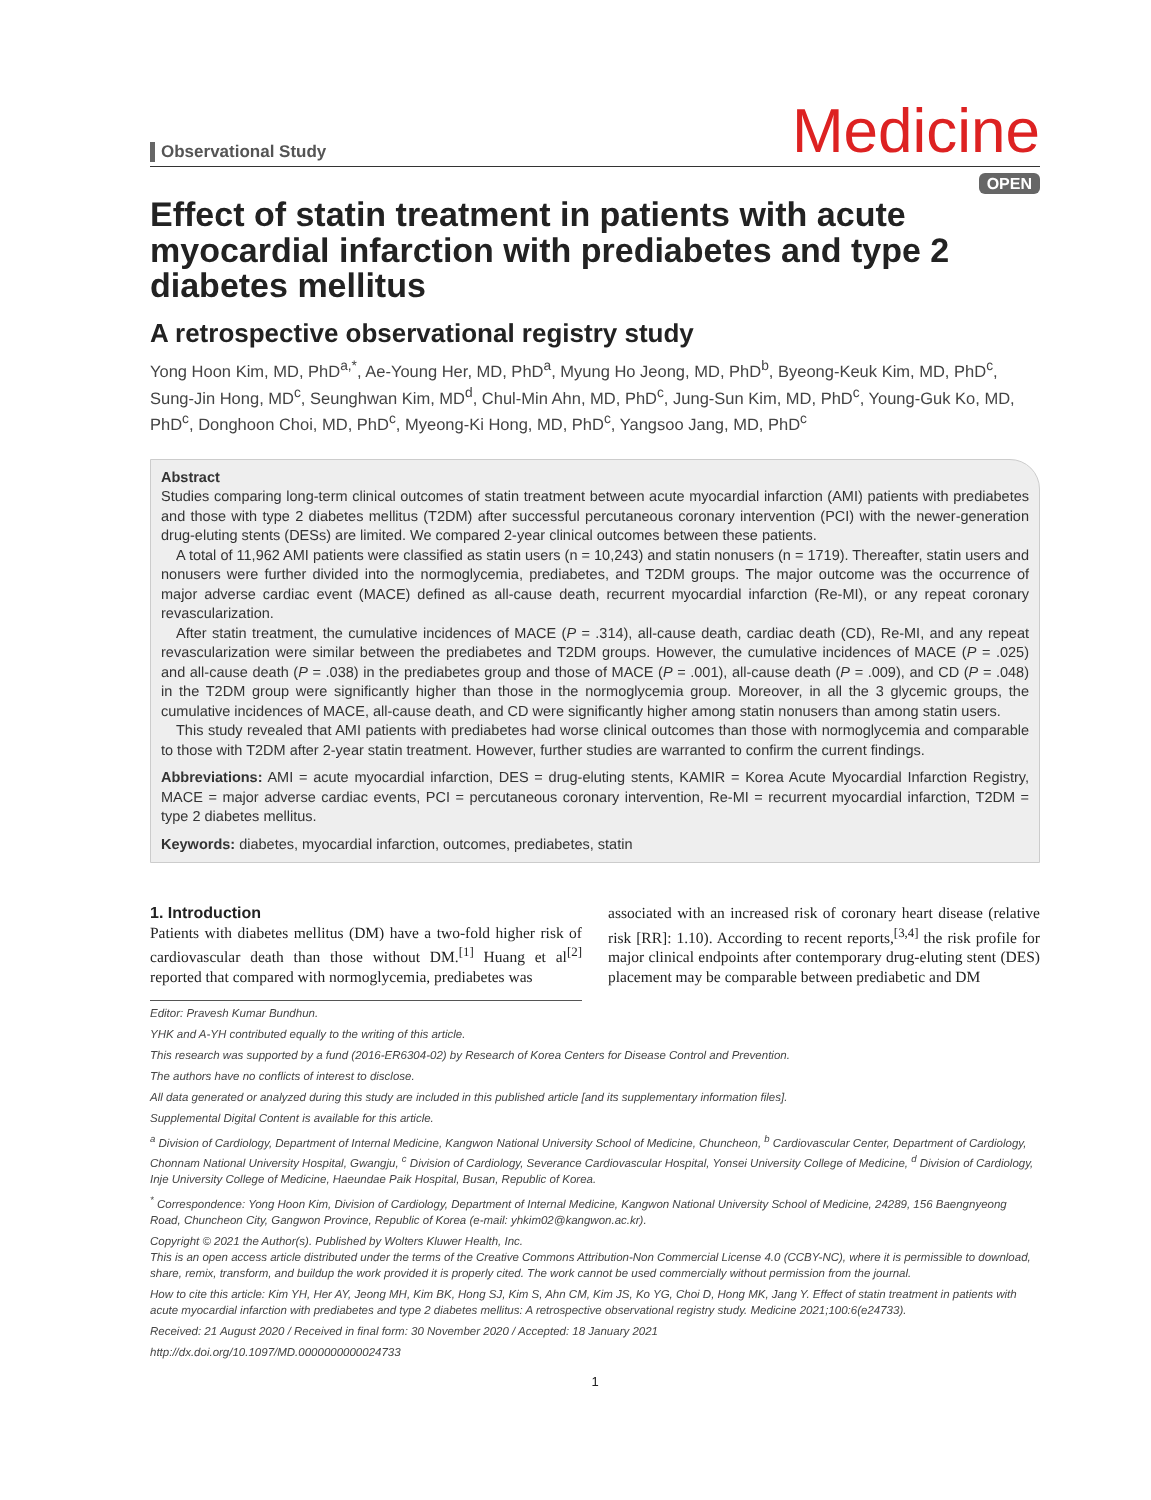Observational Study
Medicine
OPEN
Effect of statin treatment in patients with acute myocardial infarction with prediabetes and type 2 diabetes mellitus
A retrospective observational registry study
Yong Hoon Kim, MD, PhD<sup>a,*</sup>, Ae-Young Her, MD, PhD<sup>a</sup>, Myung Ho Jeong, MD, PhD<sup>b</sup>, Byeong-Keuk Kim, MD, PhD<sup>c</sup>, Sung-Jin Hong, MD<sup>c</sup>, Seunghwan Kim, MD<sup>d</sup>, Chul-Min Ahn, MD, PhD<sup>c</sup>, Jung-Sun Kim, MD, PhD<sup>c</sup>, Young-Guk Ko, MD, PhD<sup>c</sup>, Donghoon Choi, MD, PhD<sup>c</sup>, Myeong-Ki Hong, MD, PhD<sup>c</sup>, Yangsoo Jang, MD, PhD<sup>c</sup>
Abstract
Studies comparing long-term clinical outcomes of statin treatment between acute myocardial infarction (AMI) patients with prediabetes and those with type 2 diabetes mellitus (T2DM) after successful percutaneous coronary intervention (PCI) with the newer-generation drug-eluting stents (DESs) are limited. We compared 2-year clinical outcomes between these patients.
A total of 11,962 AMI patients were classified as statin users (n = 10,243) and statin nonusers (n = 1719). Thereafter, statin users and nonusers were further divided into the normoglycemia, prediabetes, and T2DM groups. The major outcome was the occurrence of major adverse cardiac event (MACE) defined as all-cause death, recurrent myocardial infarction (Re-MI), or any repeat coronary revascularization.
After statin treatment, the cumulative incidences of MACE (P = .314), all-cause death, cardiac death (CD), Re-MI, and any repeat revascularization were similar between the prediabetes and T2DM groups. However, the cumulative incidences of MACE (P = .025) and all-cause death (P = .038) in the prediabetes group and those of MACE (P = .001), all-cause death (P = .009), and CD (P = .048) in the T2DM group were significantly higher than those in the normoglycemia group. Moreover, in all the 3 glycemic groups, the cumulative incidences of MACE, all-cause death, and CD were significantly higher among statin nonusers than among statin users.
This study revealed that AMI patients with prediabetes had worse clinical outcomes than those with normoglycemia and comparable to those with T2DM after 2-year statin treatment. However, further studies are warranted to confirm the current findings.
Abbreviations: AMI = acute myocardial infarction, DES = drug-eluting stents, KAMIR = Korea Acute Myocardial Infarction Registry, MACE = major adverse cardiac events, PCI = percutaneous coronary intervention, Re-MI = recurrent myocardial infarction, T2DM = type 2 diabetes mellitus.
Keywords: diabetes, myocardial infarction, outcomes, prediabetes, statin
1. Introduction
Patients with diabetes mellitus (DM) have a two-fold higher risk of cardiovascular death than those without DM.<sup>[1]</sup> Huang et al<sup>[2]</sup> reported that compared with normoglycemia, prediabetes was
associated with an increased risk of coronary heart disease (relative risk [RR]: 1.10). According to recent reports,<sup>[3,4]</sup> the risk profile for major clinical endpoints after contemporary drug-eluting stent (DES) placement may be comparable between prediabetic and DM
Editor: Pravesh Kumar Bundhun.
YHK and A-YH contributed equally to the writing of this article.
This research was supported by a fund (2016-ER6304-02) by Research of Korea Centers for Disease Control and Prevention.
The authors have no conflicts of interest to disclose.
All data generated or analyzed during this study are included in this published article [and its supplementary information files].
Supplemental Digital Content is available for this article.
<sup>a</sup> Division of Cardiology, Department of Internal Medicine, Kangwon National University School of Medicine, Chuncheon, <sup>b</sup> Cardiovascular Center, Department of Cardiology, Chonnam National University Hospital, Gwangju, <sup>c</sup> Division of Cardiology, Severance Cardiovascular Hospital, Yonsei University College of Medicine, <sup>d</sup> Division of Cardiology, Inje University College of Medicine, Haeundae Paik Hospital, Busan, Republic of Korea.
<sup>*</sup> Correspondence: Yong Hoon Kim, Division of Cardiology, Department of Internal Medicine, Kangwon National University School of Medicine, 24289, 156 Baengnyeong Road, Chuncheon City, Gangwon Province, Republic of Korea (e-mail: yhkim02@kangwon.ac.kr).
Copyright © 2021 the Author(s). Published by Wolters Kluwer Health, Inc.
This is an open access article distributed under the terms of the Creative Commons Attribution-Non Commercial License 4.0 (CCBY-NC), where it is permissible to download, share, remix, transform, and buildup the work provided it is properly cited. The work cannot be used commercially without permission from the journal.
How to cite this article: Kim YH, Her AY, Jeong MH, Kim BK, Hong SJ, Kim S, Ahn CM, Kim JS, Ko YG, Choi D, Hong MK, Jang Y. Effect of statin treatment in patients with acute myocardial infarction with prediabetes and type 2 diabetes mellitus: A retrospective observational registry study. Medicine 2021;100:6(e24733).
Received: 21 August 2020 / Received in final form: 30 November 2020 / Accepted: 18 January 2021
http://dx.doi.org/10.1097/MD.0000000000024733
1